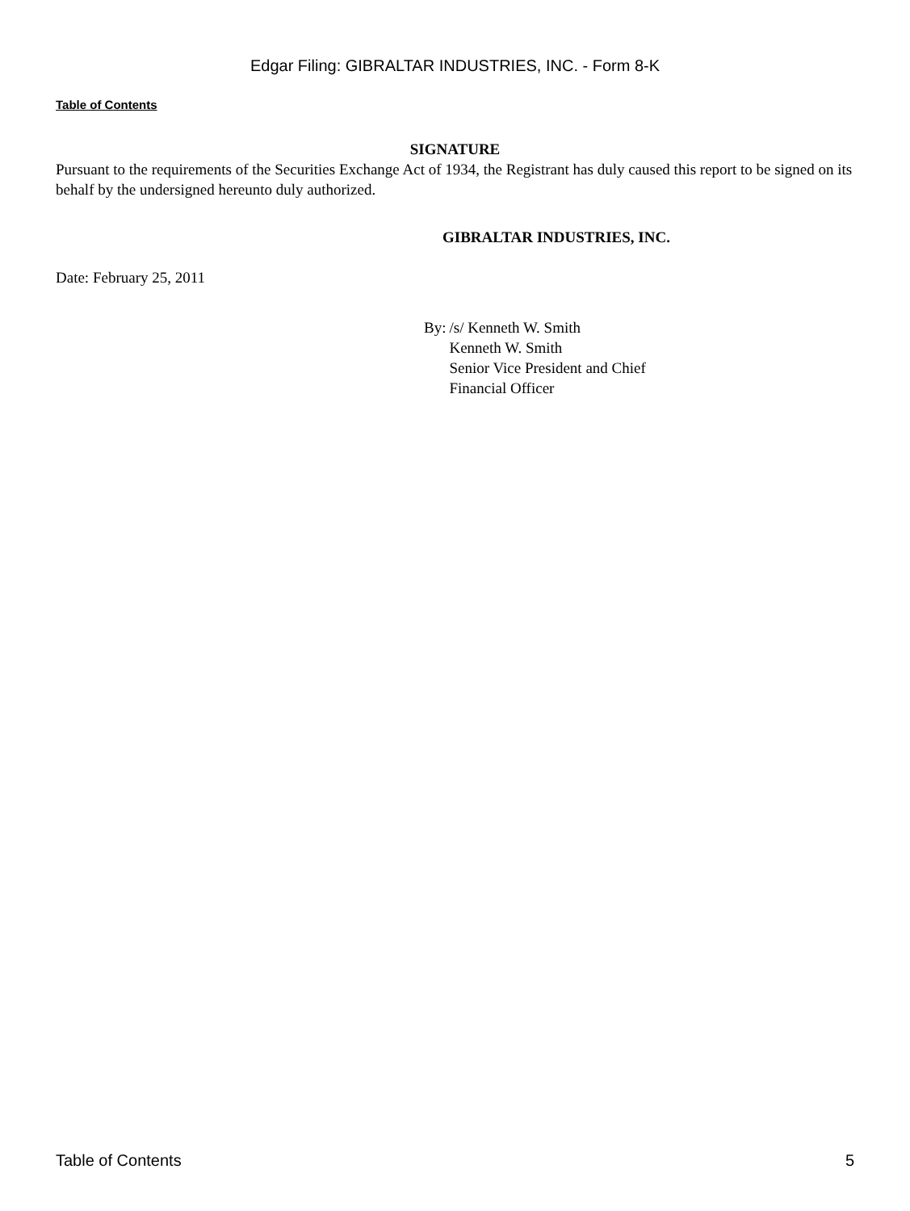Edgar Filing: GIBRALTAR INDUSTRIES, INC. - Form 8-K
Table of Contents
SIGNATURE
Pursuant to the requirements of the Securities Exchange Act of 1934, the Registrant has duly caused this report to be signed on its behalf by the undersigned hereunto duly authorized.
GIBRALTAR INDUSTRIES, INC.
Date: February 25, 2011
| By: | /s/ Kenneth W. Smith |
| | Kenneth W. Smith |
| | Senior Vice President and Chief Financial Officer |
Table of Contents 5